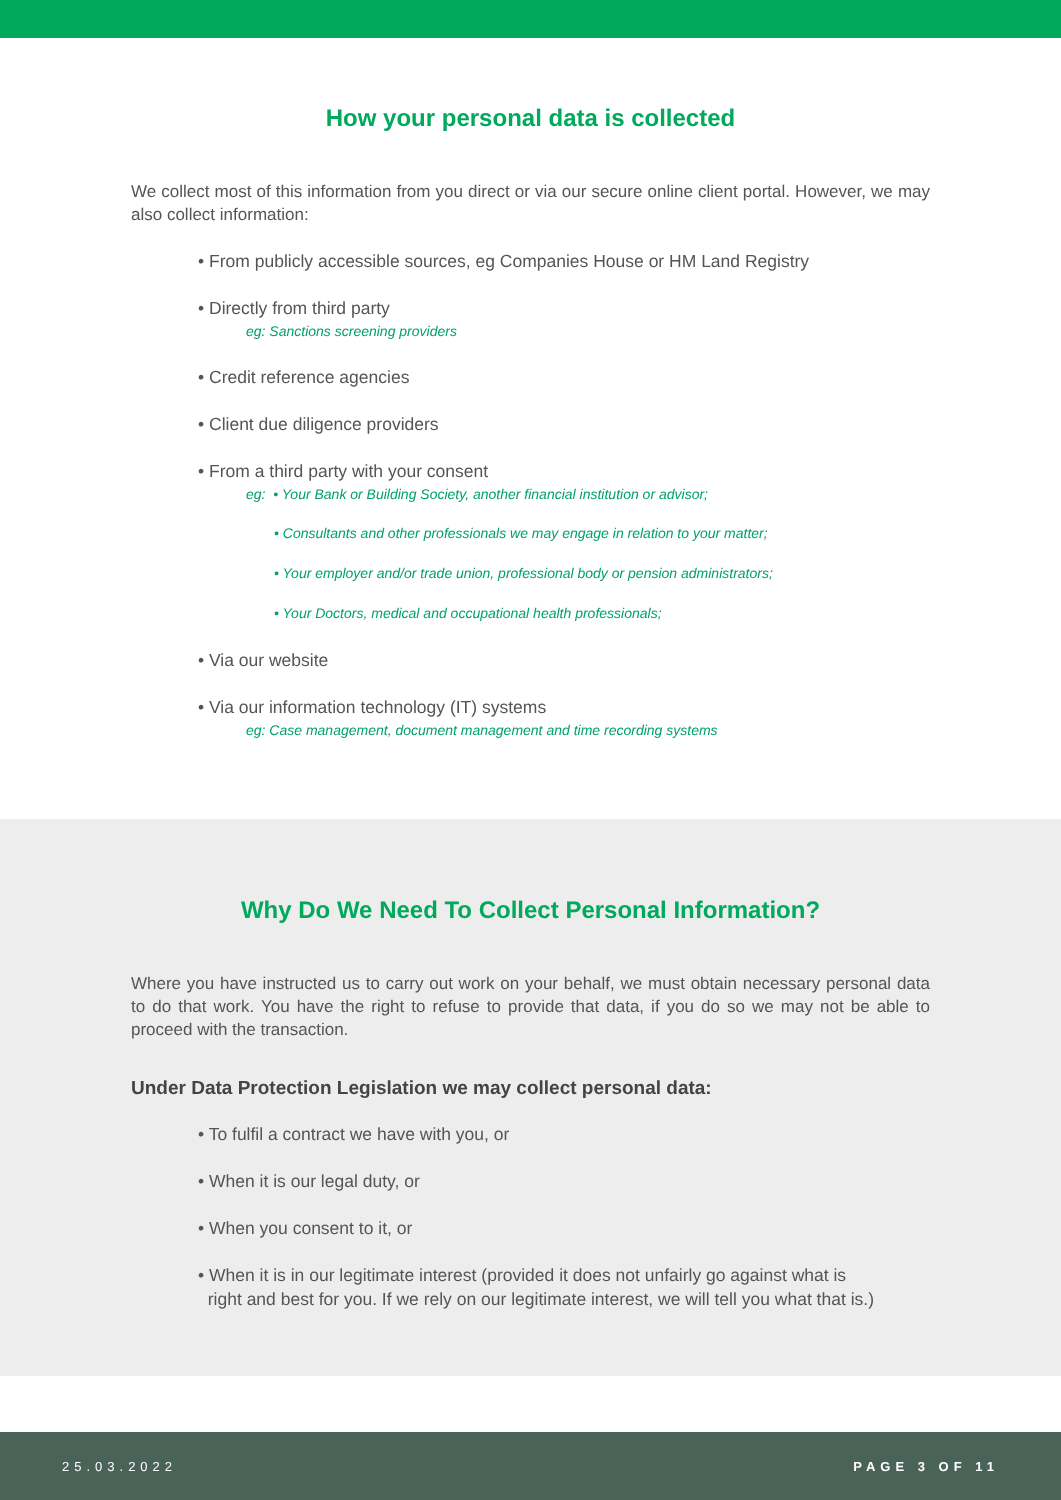How your personal data is collected
We collect most of this information from you direct or via our secure online client portal. However, we may also collect information:
• From publicly accessible sources, eg Companies House or HM Land Registry
• Directly from third party
eg: Sanctions screening providers
• Credit reference agencies
• Client due diligence providers
• From a third party with your consent
eg: • Your Bank or Building Society, another financial institution or advisor;
• Consultants and other professionals we may engage in relation to your matter;
• Your employer and/or trade union, professional body or pension administrators;
• Your Doctors, medical and occupational health professionals;
• Via our website
• Via our information technology (IT) systems
eg: Case management, document management and time recording systems
Why Do We Need To Collect Personal Information?
Where you have instructed us to carry out work on your behalf, we must obtain necessary personal data to do that work. You have the right to refuse to provide that data, if you do so we may not be able to proceed with the transaction.
Under Data Protection Legislation we may collect personal data:
• To fulfil a contract we have with you, or
• When it is our legal duty, or
• When you consent to it, or
• When it is in our legitimate interest (provided it does not unfairly go against what is
right and best for you. If we rely on our legitimate interest, we will tell you what that is.)
25.03.2022 PAGE 3 OF 11